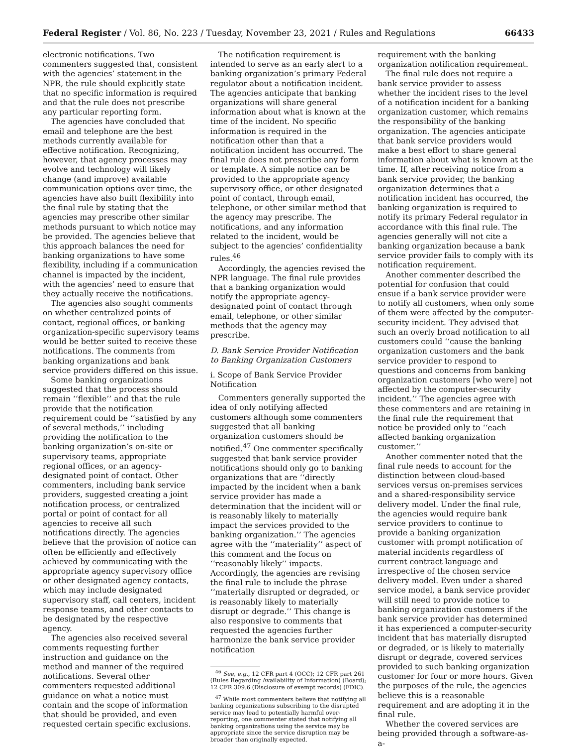Federal Register / Vol. 86, No. 223 / Tuesday, November 23, 2021 / Rules and Regulations 66433
electronic notifications. Two commenters suggested that, consistent with the agencies’ statement in the NPR, the rule should explicitly state that no specific information is required and that the rule does not prescribe any particular reporting form.
The agencies have concluded that email and telephone are the best methods currently available for effective notification. Recognizing, however, that agency processes may evolve and technology will likely change (and improve) available communication options over time, the agencies have also built flexibility into the final rule by stating that the agencies may prescribe other similar methods pursuant to which notice may be provided. The agencies believe that this approach balances the need for banking organizations to have some flexibility, including if a communication channel is impacted by the incident, with the agencies’ need to ensure that they actually receive the notifications.
The agencies also sought comments on whether centralized points of contact, regional offices, or banking organization-specific supervisory teams would be better suited to receive these notifications. The comments from banking organizations and bank service providers differed on this issue.
Some banking organizations suggested that the process should remain ‘‘flexible’’ and that the rule provide that the notification requirement could be ‘‘satisfied by any of several methods,’’ including providing the notification to the banking organization’s on-site or supervisory teams, appropriate regional offices, or an agency-designated point of contact. Other commenters, including bank service providers, suggested creating a joint notification process, or centralized portal or point of contact for all agencies to receive all such notifications directly. The agencies believe that the provision of notice can often be efficiently and effectively achieved by communicating with the appropriate agency supervisory office or other designated agency contacts, which may include designated supervisory staff, call centers, incident response teams, and other contacts to be designated by the respective agency.
The agencies also received several comments requesting further instruction and guidance on the method and manner of the required notifications. Several other commenters requested additional guidance on what a notice must contain and the scope of information that should be provided, and even requested certain specific exclusions.
The notification requirement is intended to serve as an early alert to a banking organization’s primary Federal regulator about a notification incident. The agencies anticipate that banking organizations will share general information about what is known at the time of the incident. No specific information is required in the notification other than that a notification incident has occurred. The final rule does not prescribe any form or template. A simple notice can be provided to the appropriate agency supervisory office, or other designated point of contact, through email, telephone, or other similar method that the agency may prescribe. The notifications, and any information related to the incident, would be subject to the agencies’ confidentiality rules.<sup>46</sup>
Accordingly, the agencies revised the NPR language. The final rule provides that a banking organization would notify the appropriate agency-designated point of contact through email, telephone, or other similar methods that the agency may prescribe.
D. Bank Service Provider Notification to Banking Organization Customers
i. Scope of Bank Service Provider Notification
Commenters generally supported the idea of only notifying affected customers although some commenters suggested that all banking organization customers should be notified.<sup>47</sup> One commenter specifically suggested that bank service provider notifications should only go to banking organizations that are ‘‘directly impacted by the incident when a bank service provider has made a determination that the incident will or is reasonably likely to materially impact the services provided to the banking organization.’’ The agencies agree with the ‘‘materiality’’ aspect of this comment and the focus on ‘‘reasonably likely’’ impacts. Accordingly, the agencies are revising the final rule to include the phrase ‘‘materially disrupted or degraded, or is reasonably likely to materially disrupt or degrade.’’ This change is also responsive to comments that requested the agencies further harmonize the bank service provider notification
<sup>46</sup> See, e.g., 12 CFR part 4 (OCC); 12 CFR part 261 (Rules Regarding Availability of Information) (Board); 12 CFR 309.6 (Disclosure of exempt records) (FDIC).
<sup>47</sup> While most commenters believe that notifying all banking organizations subscribing to the disrupted service may lead to potentially harmful over-reporting, one commenter stated that notifying all banking organizations using the service may be appropriate since the service disruption may be broader than originally expected.
requirement with the banking organization notification requirement.
The final rule does not require a bank service provider to assess whether the incident rises to the level of a notification incident for a banking organization customer, which remains the responsibility of the banking organization. The agencies anticipate that bank service providers would make a best effort to share general information about what is known at the time. If, after receiving notice from a bank service provider, the banking organization determines that a notification incident has occurred, the banking organization is required to notify its primary Federal regulator in accordance with this final rule. The agencies generally will not cite a banking organization because a bank service provider fails to comply with its notification requirement.
Another commenter described the potential for confusion that could ensue if a bank service provider were to notify all customers, when only some of them were affected by the computer-security incident. They advised that such an overly broad notification to all customers could ‘‘cause the banking organization customers and the bank service provider to respond to questions and concerns from banking organization customers [who were] not affected by the computer-security incident.’’ The agencies agree with these commenters and are retaining in the final rule the requirement that notice be provided only to ‘‘each affected banking organization customer.’’
Another commenter noted that the final rule needs to account for the distinction between cloud-based services versus on-premises services and a shared-responsibility service delivery model. Under the final rule, the agencies would require bank service providers to continue to provide a banking organization customer with prompt notification of material incidents regardless of current contract language and irrespective of the chosen service delivery model. Even under a shared service model, a bank service provider will still need to provide notice to banking organization customers if the bank service provider has determined it has experienced a computer-security incident that has materially disrupted or degraded, or is likely to materially disrupt or degrade, covered services provided to such banking organization customer for four or more hours. Given the purposes of the rule, the agencies believe this is a reasonable requirement and are adopting it in the final rule.
Whether the covered services are being provided through a software-as-a-